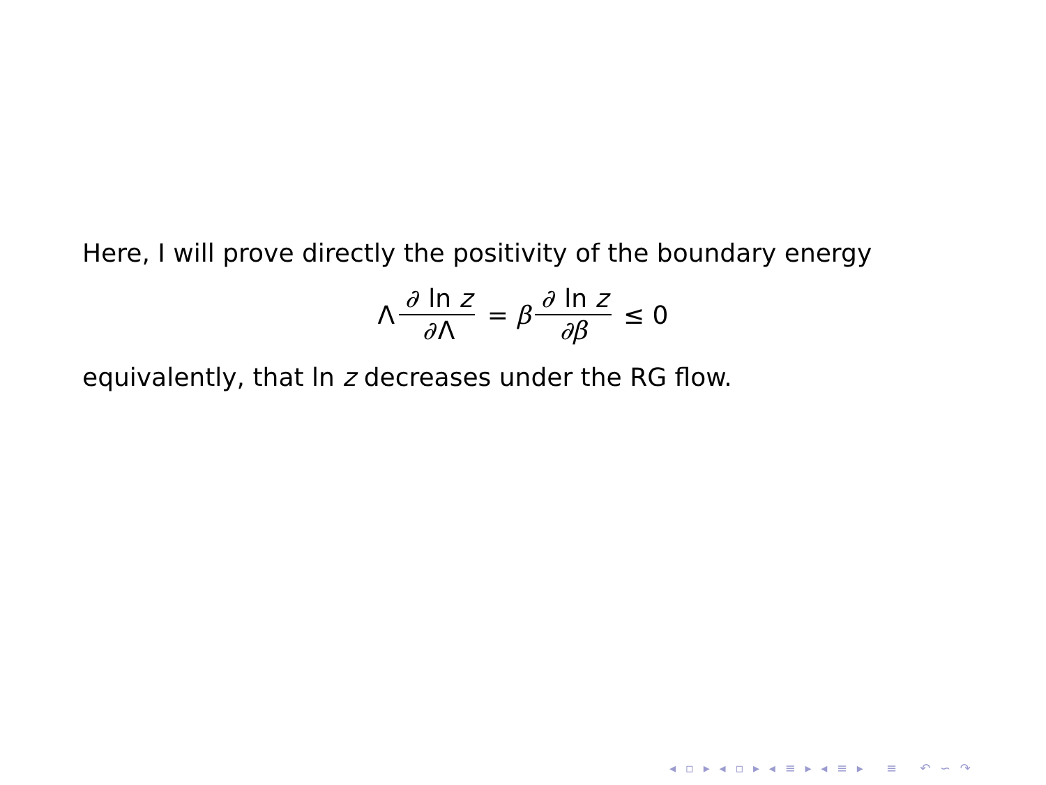Here, I will prove directly the positivity of the boundary energy
Λ ∂ ln z ∂ Λ = β ∂ ln z ∂β ≤ 0
equivalently, that ln z decreases under the RG flow.
◂ ▫ ▸ ◂ ▫ ▸ ◂ ≡ ▸ ◂ ≡ ▸ ≡ ↶ ∽ ↷